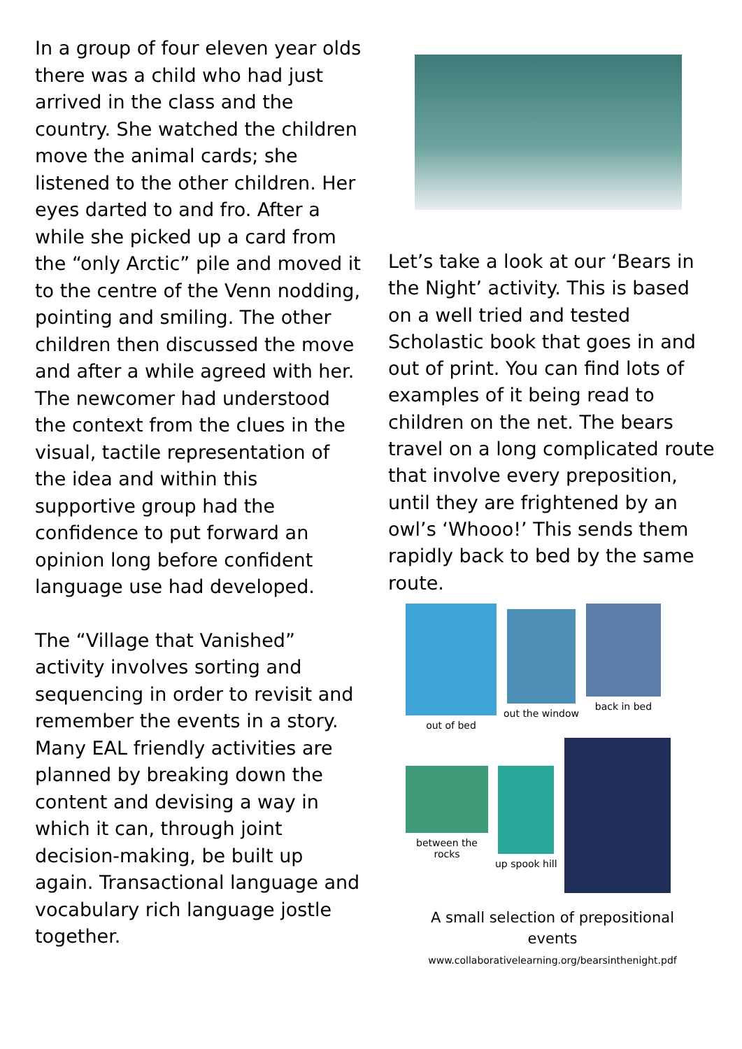In a group of four eleven year olds there was a child who had just arrived in the class and the country. She watched the children move the animal cards; she listened to the other children. Her eyes darted to and fro. After a while she picked up a card from the “only Arctic” pile and moved it to the centre of the Venn nodding, pointing and smiling. The other children then discussed the move and after a while agreed with her. The newcomer had understood the context from the clues in the visual, tactile representation of the idea and within this supportive group had the confidence to put forward an opinion long before confident language use had developed.
The “Village that Vanished” activity involves sorting and sequencing in order to revisit and remember the events in a story. Many EAL friendly activities are planned by breaking down the content and devising a way in which it can, through joint decision-making, be built up again. Transactional language and vocabulary rich language jostle together.
Let’s take a look at our ‘Bears in the Night’ activity. This is based on a well tried and tested Scholastic book that goes in and out of print. You can find lots of examples of it being read to children on the net. The bears travel on a long complicated route that involve every preposition, until they are frightened by an owl’s ‘Whooo!’ This sends them rapidly back to bed by the same route.
out of bed
out the window
back in bed
between the
rocks
up spook hill
A small selection of prepositional
events
www.collaborativelearning.org/bearsinthenight.pdf